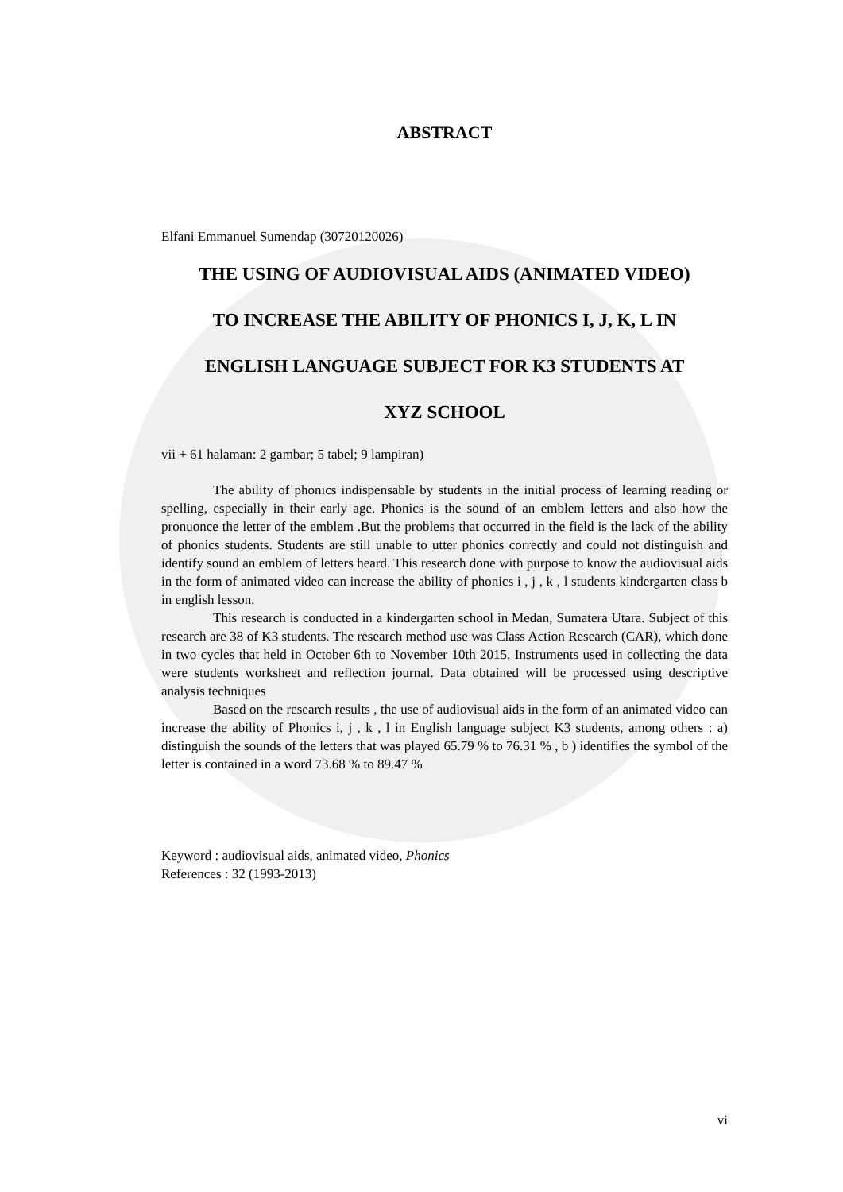ABSTRACT
Elfani Emmanuel Sumendap (30720120026)
THE USING OF AUDIOVISUAL AIDS (ANIMATED VIDEO)
TO INCREASE THE ABILITY OF PHONICS I, J, K, L IN
ENGLISH LANGUAGE SUBJECT FOR K3 STUDENTS AT
XYZ SCHOOL
vii + 61 halaman: 2 gambar; 5 tabel; 9 lampiran)
The ability of phonics indispensable by students in the initial process of learning reading or spelling, especially in their early age. Phonics is the sound of an emblem letters and also how the pronuonce the letter of the emblem .But the problems that occurred in the field is the lack of the ability of phonics students. Students are still unable to utter phonics correctly and could not distinguish and identify sound an emblem of letters heard. This research done with purpose to know the audiovisual aids in the form of animated video can increase the ability of phonics i , j , k , l students kindergarten class b in english lesson.
This research is conducted in a kindergarten school in Medan, Sumatera Utara. Subject of this research are 38 of K3 students. The research method use was Class Action Research (CAR), which done in two cycles that held in October 6th to November 10th 2015. Instruments used in collecting the data were students worksheet and reflection journal. Data obtained will be processed using descriptive analysis techniques
Based on the research results , the use of audiovisual aids in the form of an animated video can increase the ability of Phonics i, j , k , l in English language subject K3 students, among others : a) distinguish the sounds of the letters that was played 65.79 % to 76.31 % , b ) identifies the symbol of the letter is contained in a word 73.68 % to 89.47 %
Keyword : audiovisual aids, animated video, Phonics
References : 32 (1993-2013)
vi